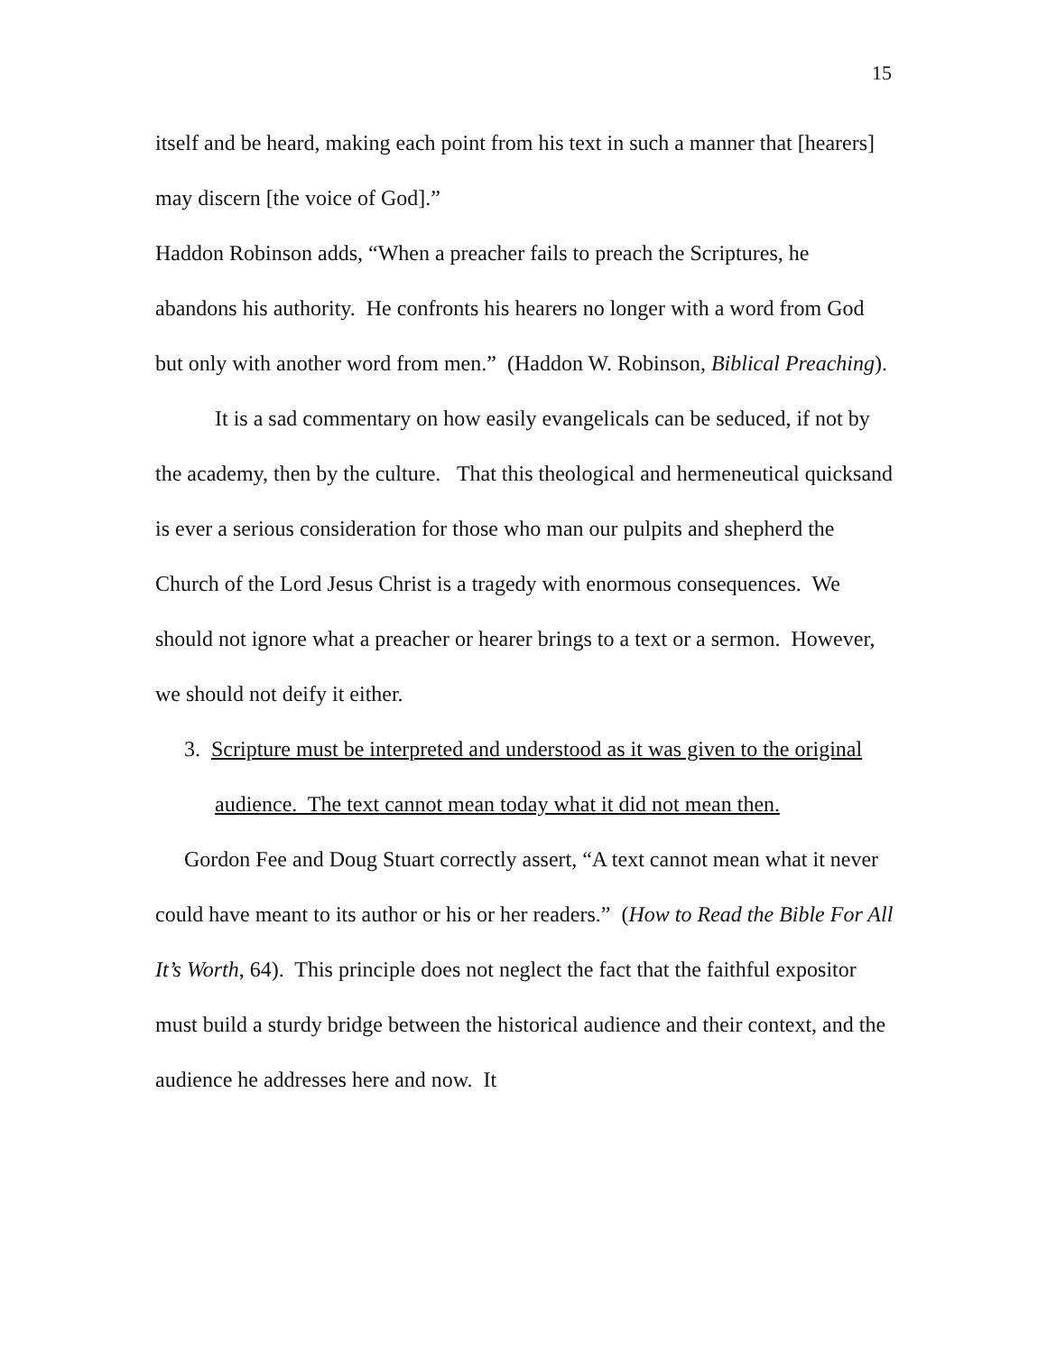15
itself and be heard, making each point from his text in such a manner that [hearers] may discern [the voice of God].”
Haddon Robinson adds, “When a preacher fails to preach the Scriptures, he abandons his authority. He confronts his hearers no longer with a word from God but only with another word from men.” (Haddon W. Robinson, Biblical Preaching).
It is a sad commentary on how easily evangelicals can be seduced, if not by the academy, then by the culture. That this theological and hermeneutical quicksand is ever a serious consideration for those who man our pulpits and shepherd the Church of the Lord Jesus Christ is a tragedy with enormous consequences. We should not ignore what a preacher or hearer brings to a text or a sermon. However, we should not deify it either.
3. Scripture must be interpreted and understood as it was given to the original audience. The text cannot mean today what it did not mean then.
Gordon Fee and Doug Stuart correctly assert, “A text cannot mean what it never could have meant to its author or his or her readers.” (How to Read the Bible For All It’s Worth, 64). This principle does not neglect the fact that the faithful expositor must build a sturdy bridge between the historical audience and their context, and the audience he addresses here and now. It